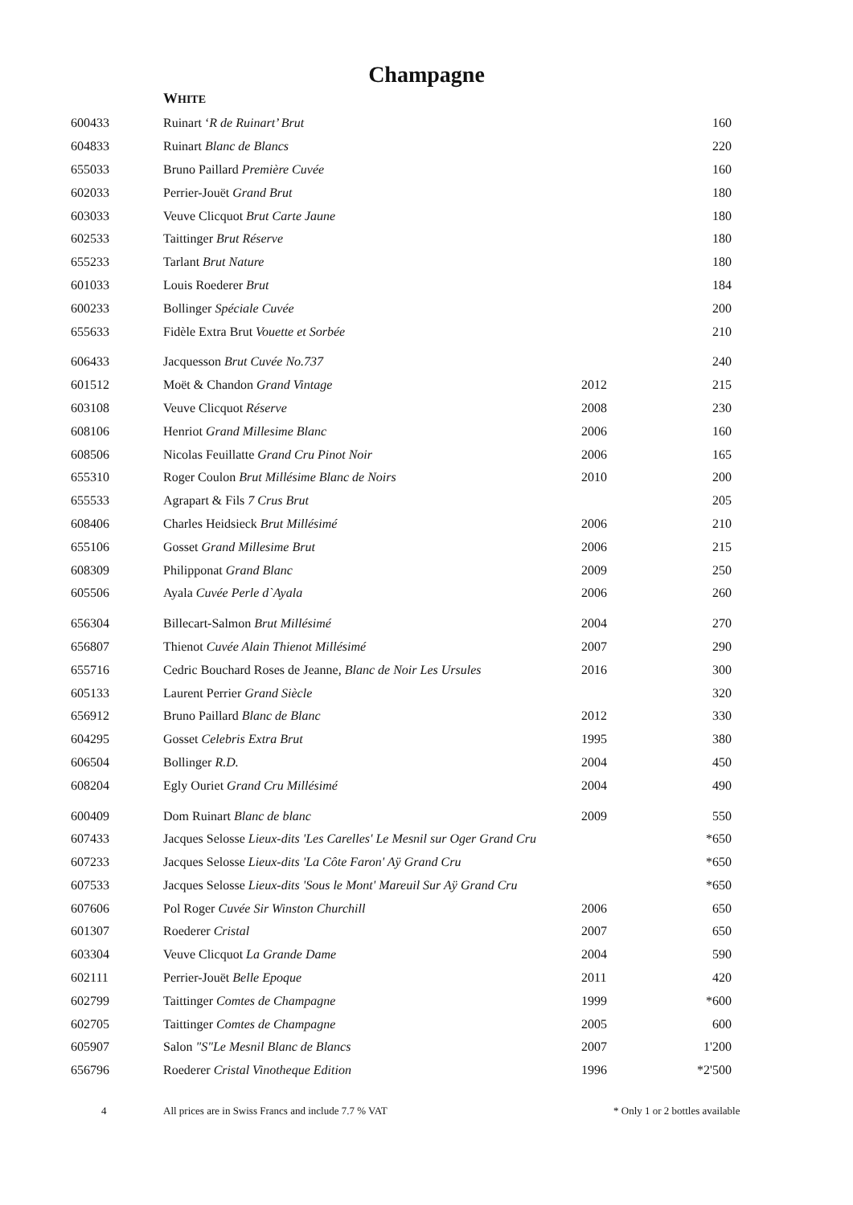Champagne
WHITE
| 600433 | Ruinart ‘ R de Ruinart’ Brut | | 160 |
| 604833 | Ruinart Blanc de Blancs | | 220 |
| 655033 | Bruno Paillard Première Cuvée | | 160 |
| 602033 | Perrier-Jouët Grand Brut | | 180 |
| 603033 | Veuve Clicquot Brut Carte Jaune | | 180 |
| 602533 | Taittinger Brut Réserve | | 180 |
| 655233 | Tarlant Brut Nature | | 180 |
| 601033 | Louis Roederer Brut | | 184 |
| 600233 | Bollinger Spéciale Cuvée | | 200 |
| 655633 | Fidèle Extra Brut Vouette et Sorbée | | 210 |
| 606433 | Jacquesson Brut Cuvée No.737 | | 240 |
| 601512 | Moët & Chandon Grand Vintage | 2012 | 215 |
| 603108 | Veuve Clicquot Réserve | 2008 | 230 |
| 608106 | Henriot Grand Millesime Blanc | 2006 | 160 |
| 608506 | Nicolas Feuillatte Grand Cru Pinot Noir | 2006 | 165 |
| 655310 | Roger Coulon Brut Millésime Blanc de Noirs | 2010 | 200 |
| 655533 | Agrapart & Fils 7 Crus Brut | | 205 |
| 608406 | Charles Heidsieck Brut Millésimé | 2006 | 210 |
| 655106 | Gosset Grand Millesime Brut | 2006 | 215 |
| 608309 | Philipponat Grand Blanc | 2009 | 250 |
| 605506 | Ayala Cuvée Perle d`Ayala | 2006 | 260 |
| 656304 | Billecart-Salmon Brut Millésimé | 2004 | 270 |
| 656807 | Thienot Cuvée Alain Thienot Millésimé | 2007 | 290 |
| 655716 | Cedric Bouchard Roses de Jeanne, Blanc de Noir Les Ursules | 2016 | 300 |
| 605133 | Laurent Perrier Grand Siècle | | 320 |
| 656912 | Bruno Paillard Blanc de Blanc | 2012 | 330 |
| 604295 | Gosset Celebris Extra Brut | 1995 | 380 |
| 606504 | Bollinger R.D. | 2004 | 450 |
| 608204 | Egly Ouriet Grand Cru Millésimé | 2004 | 490 |
| 600409 | Dom Ruinart Blanc de blanc | 2009 | 550 |
| 607433 | Jacques Selosse Lieux-dits 'Les Carelles' Le Mesnil sur Oger Grand Cru | | *650 |
| 607233 | Jacques Selosse Lieux-dits 'La Côte Faron' Aÿ Grand Cru | | *650 |
| 607533 | Jacques Selosse Lieux-dits 'Sous le Mont' Mareuil Sur Aÿ Grand Cru | | *650 |
| 607606 | Pol Roger Cuvée Sir Winston Churchill | 2006 | 650 |
| 601307 | Roederer Cristal | 2007 | 650 |
| 603304 | Veuve Clicquot La Grande Dame | 2004 | 590 |
| 602111 | Perrier-Jouët Belle Epoque | 2011 | 420 |
| 602799 | Taittinger Comtes de Champagne | 1999 | *600 |
| 602705 | Taittinger Comtes de Champagne | 2005 | 600 |
| 605907 | Salon "S"Le Mesnil Blanc de Blancs | 2007 | 1'200 |
| 656796 | Roederer Cristal Vinotheque Edition | 1996 | *2'500 |
4 All prices are in Swiss Francs and include 7.7 % VAT * Only 1 or 2 bottles available